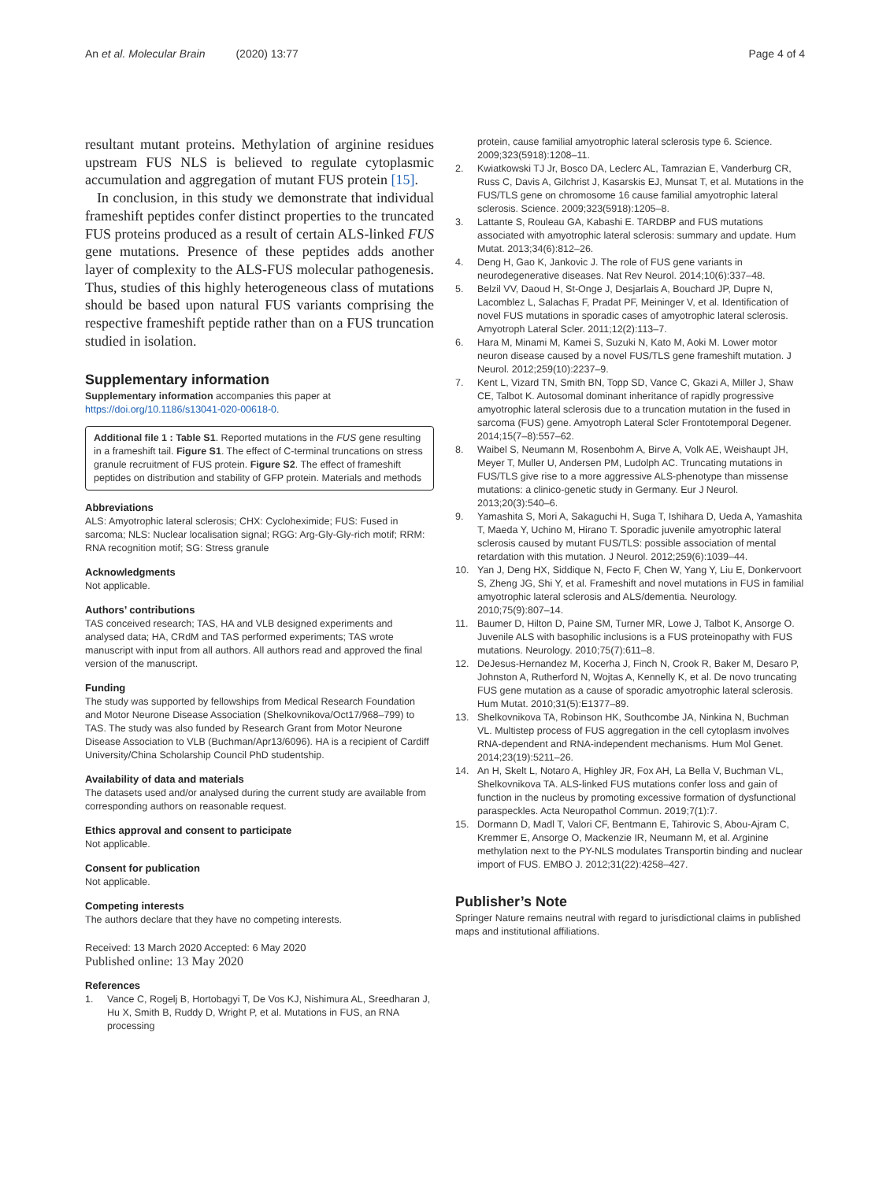An et al. Molecular Brain (2020) 13:77 Page 4 of 4
resultant mutant proteins. Methylation of arginine residues upstream FUS NLS is believed to regulate cytoplasmic accumulation and aggregation of mutant FUS protein [15].
In conclusion, in this study we demonstrate that individual frameshift peptides confer distinct properties to the truncated FUS proteins produced as a result of certain ALS-linked FUS gene mutations. Presence of these peptides adds another layer of complexity to the ALS-FUS molecular pathogenesis. Thus, studies of this highly heterogeneous class of mutations should be based upon natural FUS variants comprising the respective frameshift peptide rather than on a FUS truncation studied in isolation.
Supplementary information
Supplementary information accompanies this paper at https://doi.org/10.1186/s13041-020-00618-0.
Additional file 1 : Table S1. Reported mutations in the FUS gene resulting in a frameshift tail. Figure S1. The effect of C-terminal truncations on stress granule recruitment of FUS protein. Figure S2. The effect of frameshift peptides on distribution and stability of GFP protein. Materials and methods
Abbreviations
ALS: Amyotrophic lateral sclerosis; CHX: Cycloheximide; FUS: Fused in sarcoma; NLS: Nuclear localisation signal; RGG: Arg-Gly-Gly-rich motif; RRM: RNA recognition motif; SG: Stress granule
Acknowledgments
Not applicable.
Authors’ contributions
TAS conceived research; TAS, HA and VLB designed experiments and analysed data; HA, CRdM and TAS performed experiments; TAS wrote manuscript with input from all authors. All authors read and approved the final version of the manuscript.
Funding
The study was supported by fellowships from Medical Research Foundation and Motor Neurone Disease Association (Shelkovnikova/Oct17/968–799) to TAS. The study was also funded by Research Grant from Motor Neurone Disease Association to VLB (Buchman/Apr13/6096). HA is a recipient of Cardiff University/China Scholarship Council PhD studentship.
Availability of data and materials
The datasets used and/or analysed during the current study are available from corresponding authors on reasonable request.
Ethics approval and consent to participate
Not applicable.
Consent for publication
Not applicable.
Competing interests
The authors declare that they have no competing interests.
Received: 13 March 2020 Accepted: 6 May 2020
Published online: 13 May 2020
References
1. Vance C, Rogelj B, Hortobagyi T, De Vos KJ, Nishimura AL, Sreedharan J, Hu X, Smith B, Ruddy D, Wright P, et al. Mutations in FUS, an RNA processing
protein, cause familial amyotrophic lateral sclerosis type 6. Science. 2009;323(5918):1208–11.
2. Kwiatkowski TJ Jr, Bosco DA, Leclerc AL, Tamrazian E, Vanderburg CR, Russ C, Davis A, Gilchrist J, Kasarskis EJ, Munsat T, et al. Mutations in the FUS/TLS gene on chromosome 16 cause familial amyotrophic lateral sclerosis. Science. 2009;323(5918):1205–8.
3. Lattante S, Rouleau GA, Kabashi E. TARDBP and FUS mutations associated with amyotrophic lateral sclerosis: summary and update. Hum Mutat. 2013;34(6):812–26.
4. Deng H, Gao K, Jankovic J. The role of FUS gene variants in neurodegenerative diseases. Nat Rev Neurol. 2014;10(6):337–48.
5. Belzil VV, Daoud H, St-Onge J, Desjarlais A, Bouchard JP, Dupre N, Lacomblez L, Salachas F, Pradat PF, Meininger V, et al. Identification of novel FUS mutations in sporadic cases of amyotrophic lateral sclerosis. Amyotroph Lateral Scler. 2011;12(2):113–7.
6. Hara M, Minami M, Kamei S, Suzuki N, Kato M, Aoki M. Lower motor neuron disease caused by a novel FUS/TLS gene frameshift mutation. J Neurol. 2012;259(10):2237–9.
7. Kent L, Vizard TN, Smith BN, Topp SD, Vance C, Gkazi A, Miller J, Shaw CE, Talbot K. Autosomal dominant inheritance of rapidly progressive amyotrophic lateral sclerosis due to a truncation mutation in the fused in sarcoma (FUS) gene. Amyotroph Lateral Scler Frontotemporal Degener. 2014;15(7–8):557–62.
8. Waibel S, Neumann M, Rosenbohm A, Birve A, Volk AE, Weishaupt JH, Meyer T, Muller U, Andersen PM, Ludolph AC. Truncating mutations in FUS/TLS give rise to a more aggressive ALS-phenotype than missense mutations: a clinico-genetic study in Germany. Eur J Neurol. 2013;20(3):540–6.
9. Yamashita S, Mori A, Sakaguchi H, Suga T, Ishihara D, Ueda A, Yamashita T, Maeda Y, Uchino M, Hirano T. Sporadic juvenile amyotrophic lateral sclerosis caused by mutant FUS/TLS: possible association of mental retardation with this mutation. J Neurol. 2012;259(6):1039–44.
10. Yan J, Deng HX, Siddique N, Fecto F, Chen W, Yang Y, Liu E, Donkervoort S, Zheng JG, Shi Y, et al. Frameshift and novel mutations in FUS in familial amyotrophic lateral sclerosis and ALS/dementia. Neurology. 2010;75(9):807–14.
11. Baumer D, Hilton D, Paine SM, Turner MR, Lowe J, Talbot K, Ansorge O. Juvenile ALS with basophilic inclusions is a FUS proteinopathy with FUS mutations. Neurology. 2010;75(7):611–8.
12. DeJesus-Hernandez M, Kocerha J, Finch N, Crook R, Baker M, Desaro P, Johnston A, Rutherford N, Wojtas A, Kennelly K, et al. De novo truncating FUS gene mutation as a cause of sporadic amyotrophic lateral sclerosis. Hum Mutat. 2010;31(5):E1377–89.
13. Shelkovnikova TA, Robinson HK, Southcombe JA, Ninkina N, Buchman VL. Multistep process of FUS aggregation in the cell cytoplasm involves RNA-dependent and RNA-independent mechanisms. Hum Mol Genet. 2014;23(19):5211–26.
14. An H, Skelt L, Notaro A, Highley JR, Fox AH, La Bella V, Buchman VL, Shelkovnikova TA. ALS-linked FUS mutations confer loss and gain of function in the nucleus by promoting excessive formation of dysfunctional paraspeckles. Acta Neuropathol Commun. 2019;7(1):7.
15. Dormann D, Madl T, Valori CF, Bentmann E, Tahirovic S, Abou-Ajram C, Kremmer E, Ansorge O, Mackenzie IR, Neumann M, et al. Arginine methylation next to the PY-NLS modulates Transportin binding and nuclear import of FUS. EMBO J. 2012;31(22):4258–427.
Publisher’s Note
Springer Nature remains neutral with regard to jurisdictional claims in published maps and institutional affiliations.